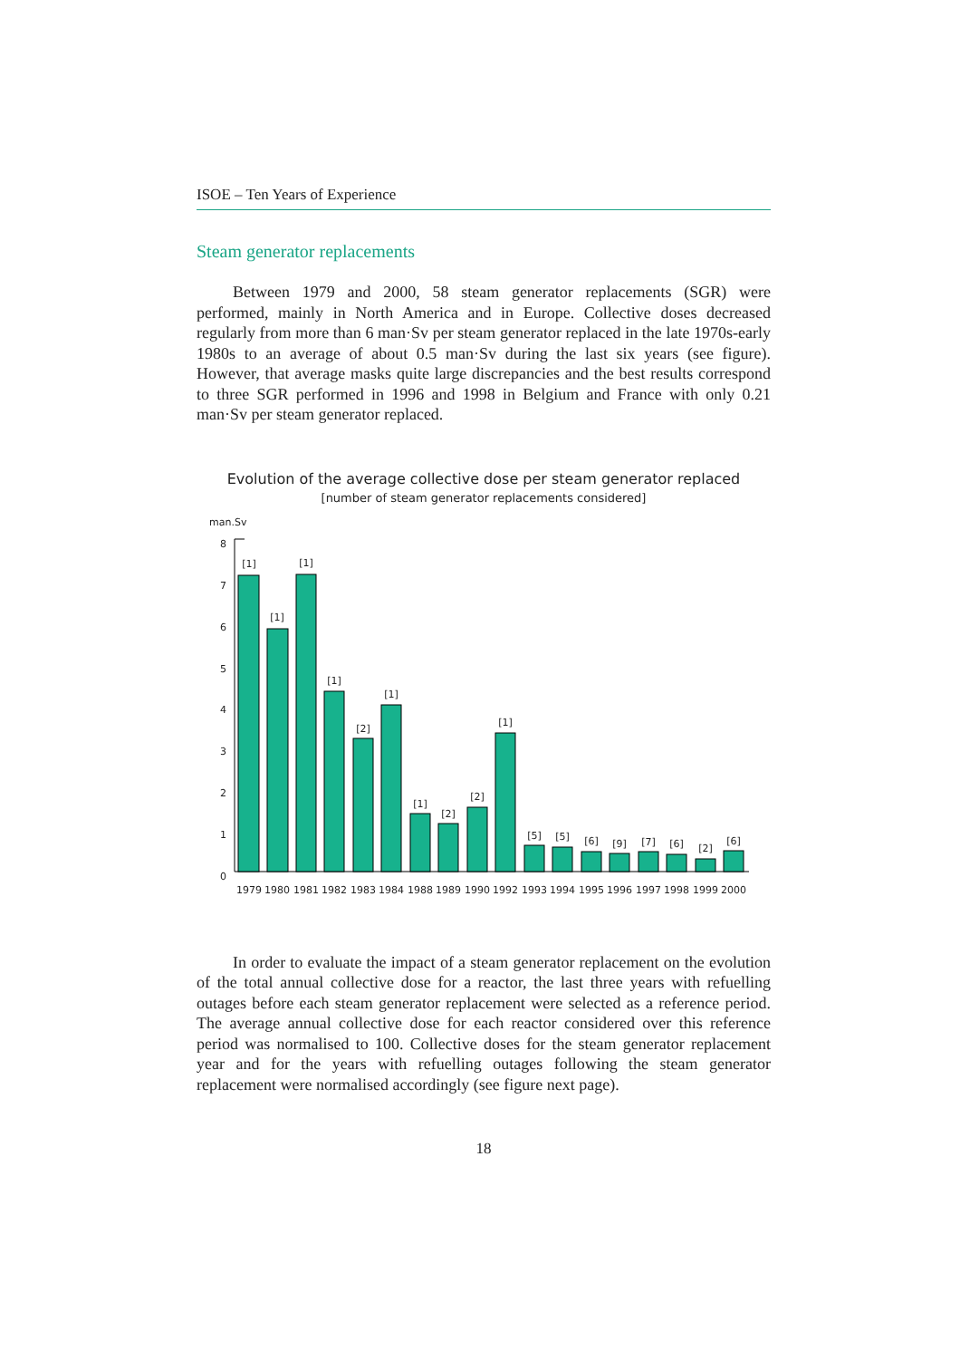ISOE – Ten Years of Experience
Steam generator replacements
Between 1979 and 2000, 58 steam generator replacements (SGR) were performed, mainly in North America and in Europe. Collective doses decreased regularly from more than 6 man·Sv per steam generator replaced in the late 1970s-early 1980s to an average of about 0.5 man·Sv during the last six years (see figure). However, that average masks quite large discrepancies and the best results correspond to three SGR performed in 1996 and 1998 in Belgium and France with only 0.21 man·Sv per steam generator replaced.
Evolution of the average collective dose per steam generator replaced
[number of steam generator replacements considered]
man.Sv
8
7
6
5
4
3
2
1
0
[1]
[1]
[1]
[1]
[2]
[1]
[1]
[2]
[2]
[1]
[5]
[5]
[6]
[9]
[7]
[6]
[2]
[6]
1979
1980
1981
1982
1983
1984
1988
1989
1990
1992
1993
1994
1995
1996
1997
1998
1999
2000
In order to evaluate the impact of a steam generator replacement on the evolution of the total annual collective dose for a reactor, the last three years with refuelling outages before each steam generator replacement were selected as a reference period. The average annual collective dose for each reactor considered over this reference period was normalised to 100. Collective doses for the steam generator replacement year and for the years with refuelling outages following the steam generator replacement were normalised accordingly (see figure next page).
18